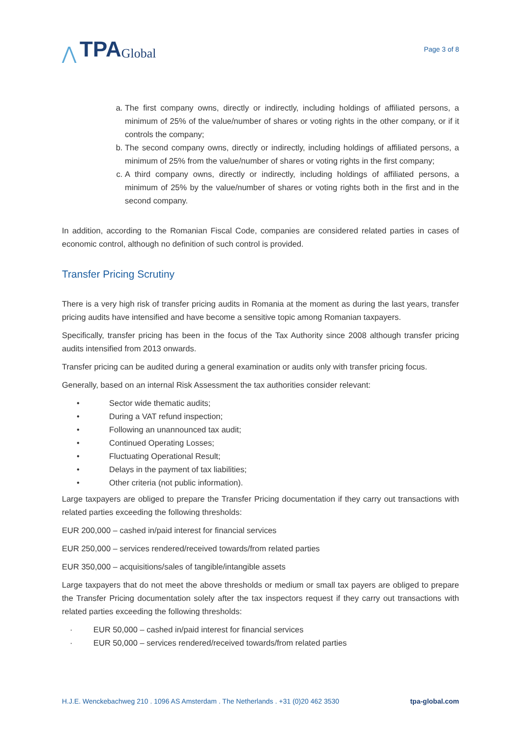⋀ TPA Global
Page 3 of 8
a. The first company owns, directly or indirectly, including holdings of affiliated persons, a minimum of 25% of the value/number of shares or voting rights in the other company, or if it controls the company;
b. The second company owns, directly or indirectly, including holdings of affiliated persons, a minimum of 25% from the value/number of shares or voting rights in the first company;
c. A third company owns, directly or indirectly, including holdings of affiliated persons, a minimum of 25% by the value/number of shares or voting rights both in the first and in the second company.
In addition, according to the Romanian Fiscal Code, companies are considered related parties in cases of economic control, although no definition of such control is provided.
Transfer Pricing Scrutiny
There is a very high risk of transfer pricing audits in Romania at the moment as during the last years, transfer pricing audits have intensified and have become a sensitive topic among Romanian taxpayers.
Specifically, transfer pricing has been in the focus of the Tax Authority since 2008 although transfer pricing audits intensified from 2013 onwards.
Transfer pricing can be audited during a general examination or audits only with transfer pricing focus.
Generally, based on an internal Risk Assessment the tax authorities consider relevant:
• Sector wide thematic audits;
• During a VAT refund inspection;
• Following an unannounced tax audit;
• Continued Operating Losses;
• Fluctuating Operational Result;
• Delays in the payment of tax liabilities;
• Other criteria (not public information).
Large taxpayers are obliged to prepare the Transfer Pricing documentation if they carry out transactions with related parties exceeding the following thresholds:
EUR 200,000 – cashed in/paid interest for financial services
EUR 250,000 – services rendered/received towards/from related parties
EUR 350,000 – acquisitions/sales of tangible/intangible assets
Large taxpayers that do not meet the above thresholds or medium or small tax payers are obliged to prepare the Transfer Pricing documentation solely after the tax inspectors request if they carry out transactions with related parties exceeding the following thresholds:
· EUR 50,000 – cashed in/paid interest for financial services
· EUR 50,000 – services rendered/received towards/from related parties
H.J.E. Wenckebachweg 210 . 1096 AS Amsterdam . The Netherlands . +31 (0)20 462 3530 tpa-global.com